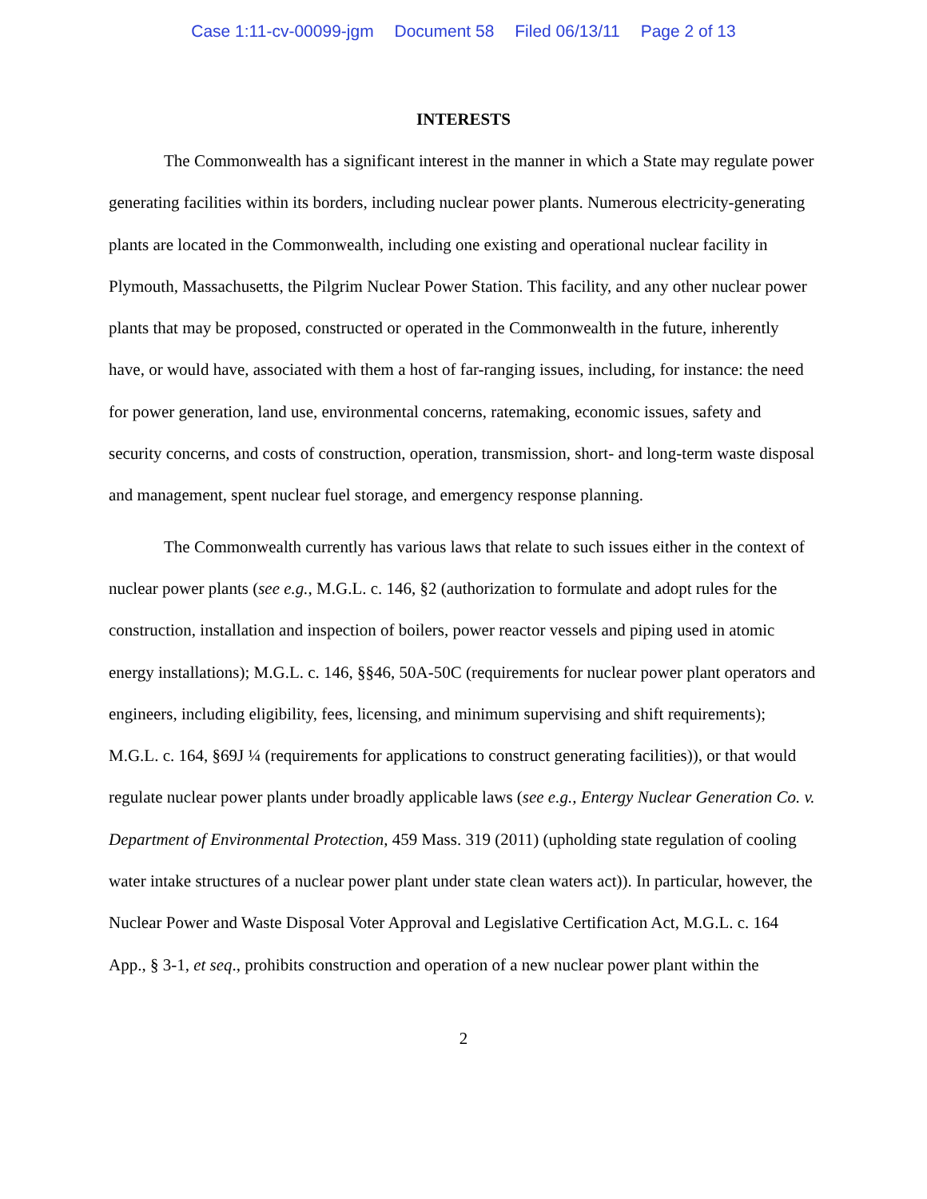Case 1:11-cv-00099-jgm Document 58 Filed 06/13/11 Page 2 of 13
INTERESTS
The Commonwealth has a significant interest in the manner in which a State may regulate power generating facilities within its borders, including nuclear power plants. Numerous electricity-generating plants are located in the Commonwealth, including one existing and operational nuclear facility in Plymouth, Massachusetts, the Pilgrim Nuclear Power Station. This facility, and any other nuclear power plants that may be proposed, constructed or operated in the Commonwealth in the future, inherently have, or would have, associated with them a host of far-ranging issues, including, for instance: the need for power generation, land use, environmental concerns, ratemaking, economic issues, safety and security concerns, and costs of construction, operation, transmission, short- and long-term waste disposal and management, spent nuclear fuel storage, and emergency response planning.
The Commonwealth currently has various laws that relate to such issues either in the context of nuclear power plants (see e.g., M.G.L. c. 146, §2 (authorization to formulate and adopt rules for the construction, installation and inspection of boilers, power reactor vessels and piping used in atomic energy installations); M.G.L. c. 146, §§46, 50A-50C (requirements for nuclear power plant operators and engineers, including eligibility, fees, licensing, and minimum supervising and shift requirements); M.G.L. c. 164, §69J ¼ (requirements for applications to construct generating facilities)), or that would regulate nuclear power plants under broadly applicable laws (see e.g., Entergy Nuclear Generation Co. v. Department of Environmental Protection, 459 Mass. 319 (2011) (upholding state regulation of cooling water intake structures of a nuclear power plant under state clean waters act)). In particular, however, the Nuclear Power and Waste Disposal Voter Approval and Legislative Certification Act, M.G.L. c. 164 App., § 3-1, et seq., prohibits construction and operation of a new nuclear power plant within the
2